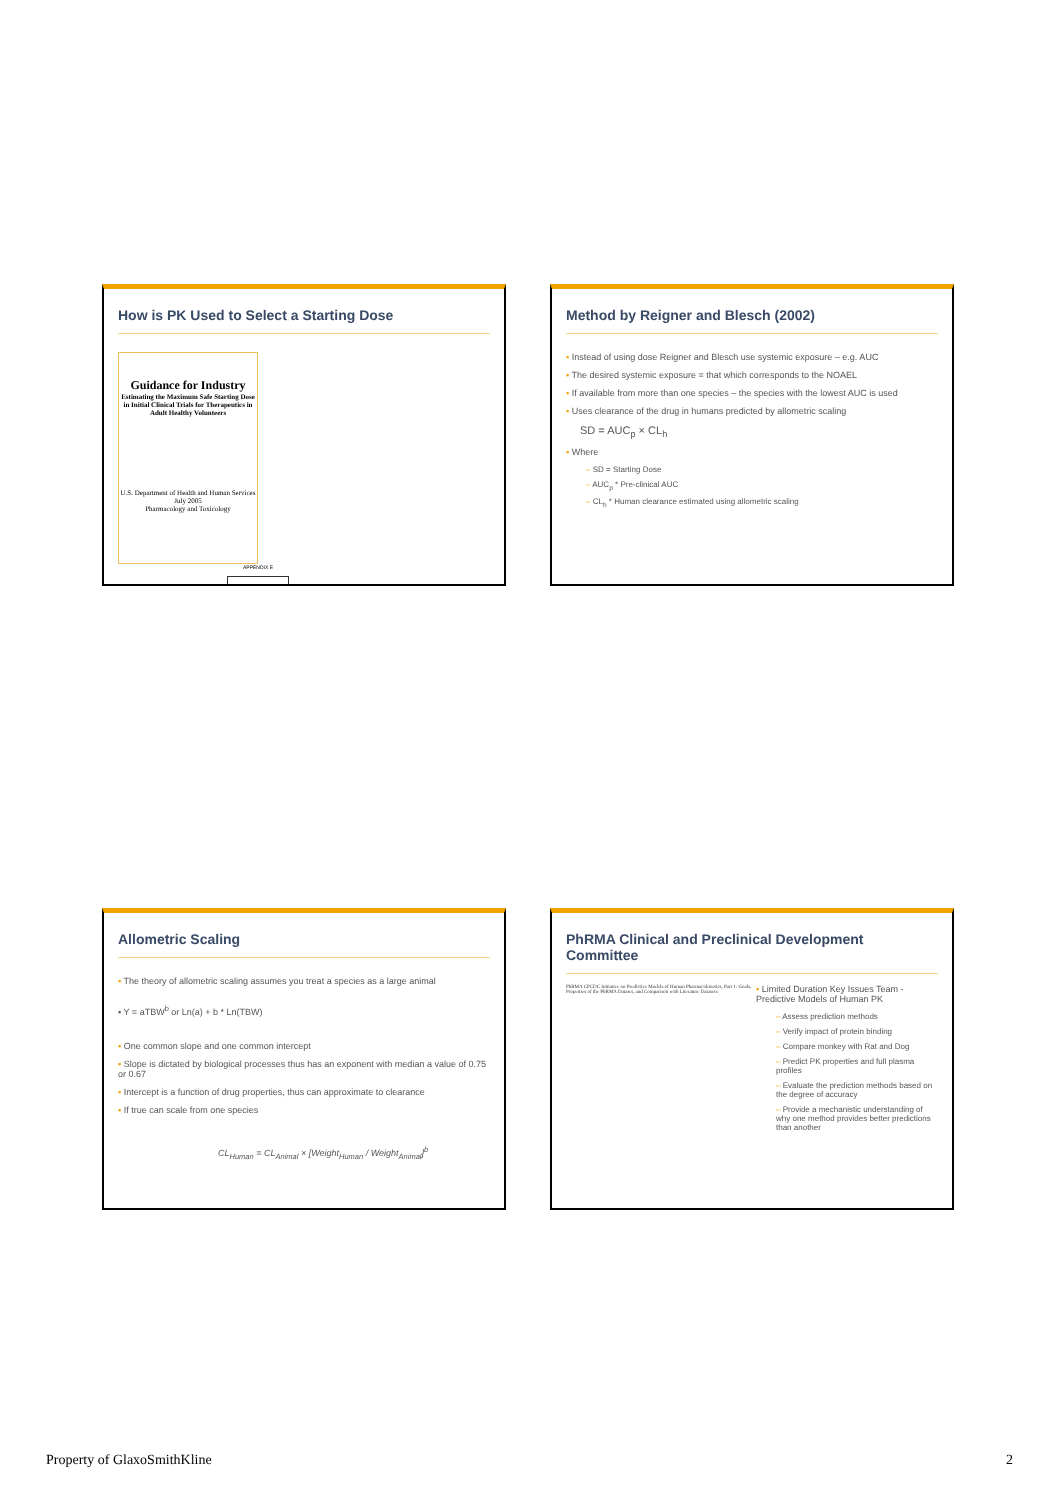How is PK Used to Select a Starting Dose
Guidance for Industry
Estimating the Maximum Safe Starting Dose in Initial Clinical Trials for Therapeutics in Adult Healthy Volunteers
U.S. Department of Health and Human Services
July 2005
Pharmacology and Toxicology
APPENDIX E
Method by Reigner and Blesch (2002)
▪ Instead of using dose Reigner and Blesch use systemic exposure – e.g. AUC
▪ The desired systemic exposure = that which corresponds to the NOAEL
▪ If available from more than one species – the species with the lowest AUC is used
▪ Uses clearance of the drug in humans predicted by allometric scaling
SD = AUC<sub>p</sub> × CL<sub>h</sub>
▪ Where
– SD = Starting Dose
– AUC<sub>p</sub> * Pre-clinical AUC
– CL<sub>h</sub> * Human clearance estimated using allometric scaling
Allometric Scaling
▪ The theory of allometric scaling assumes you treat a species as a large animal
▪ Y = aTBW<sup>b</sup> or Ln(a) + b * Ln(TBW)
▪ One common slope and one common intercept
▪ Slope is dictated by biological processes thus has an exponent with median a value of 0.75 or 0.67
▪ Intercept is a function of drug properties, thus can approximate to clearance
▪ If true can scale from one species
CL<sub>Human</sub> = CL<sub>Animal</sub> × [Weight<sub>Human</sub> / Weight<sub>Animal</sub>]<sup>b</sup>
PhRMA Clinical and Preclinical Development Committee
PhRMA CPCDC Initiative on Predictive Models of Human Pharmacokinetics, Part 1: Goals, Properties of the PhRMA Dataset, and Comparison with Literature Datasets
▪ Limited Duration Key Issues Team - Predictive Models of Human PK
– Assess prediction methods
– Verify impact of protein binding
– Compare monkey with Rat and Dog
– Predict PK properties and full plasma profiles
– Evaluate the prediction methods based on the degree of accuracy
– Provide a mechanistic understanding of why one method provides better predictions than another
Property of GlaxoSmithKline 2